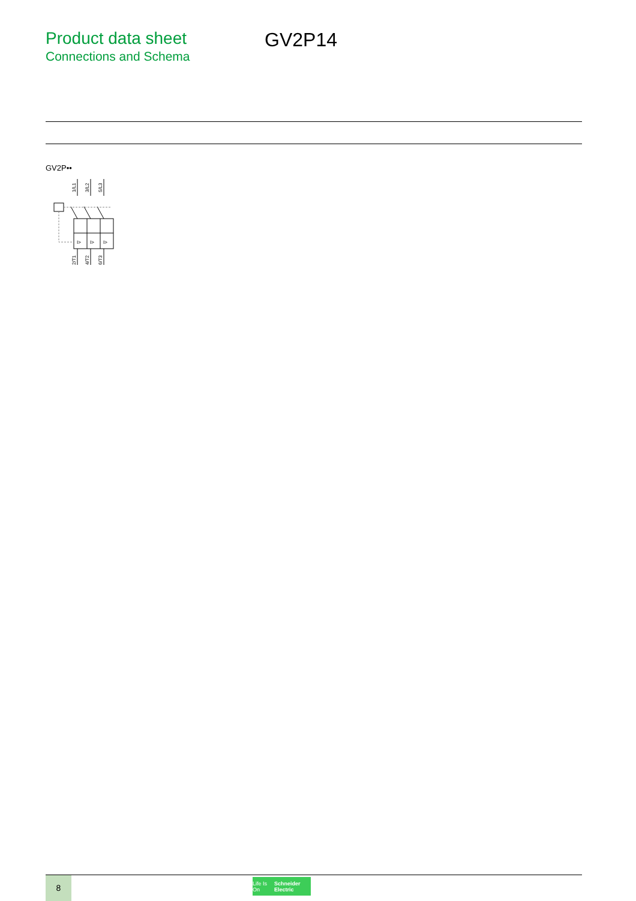Product data sheet
Connections and Schema
GV2P14
GV2P••
1/L1
3/L2
5/L3
I>
I>
I>
2/T1
4/T2
6/T3
8
Life Is On Schneider Electric